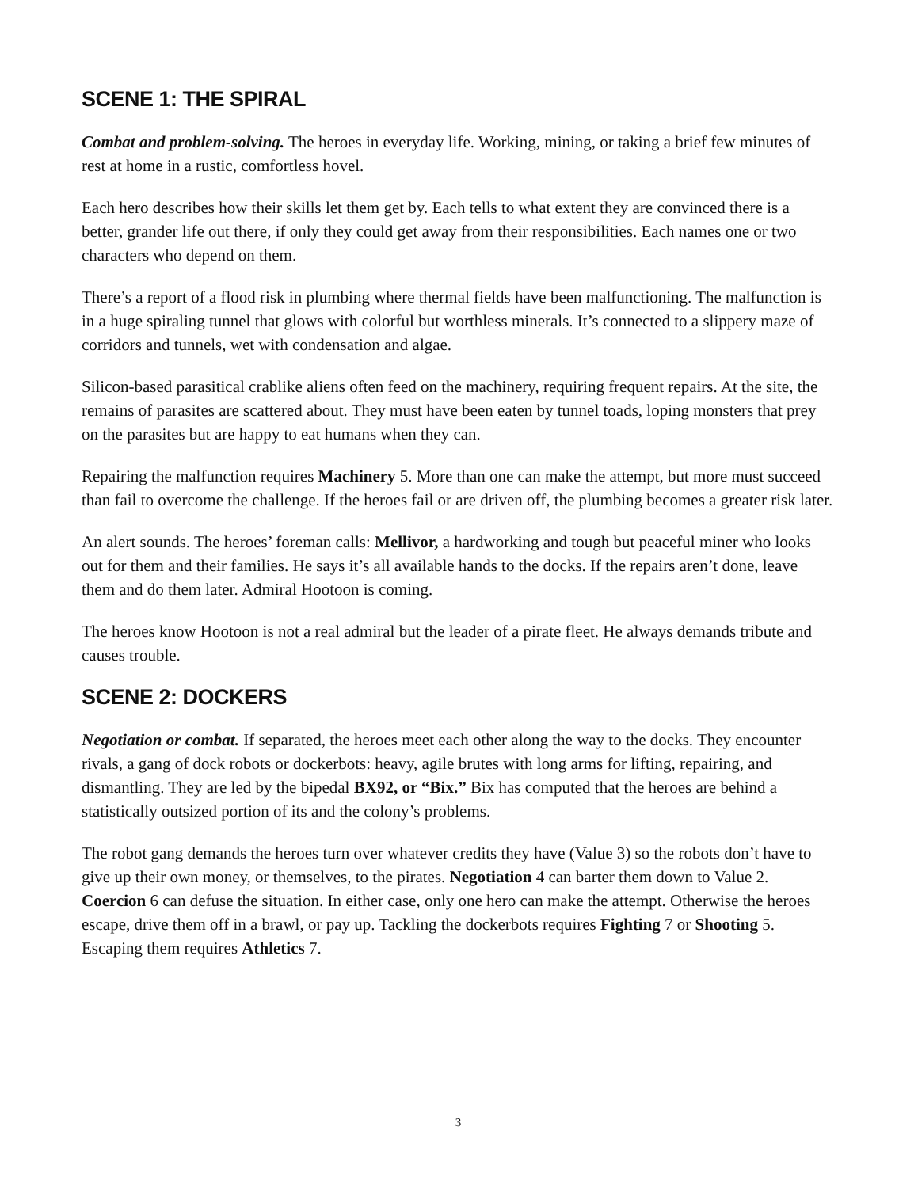SCENE 1: THE SPIRAL
Combat and problem-solving. The heroes in everyday life. Working, mining, or taking a brief few minutes of rest at home in a rustic, comfortless hovel.
Each hero describes how their skills let them get by. Each tells to what extent they are convinced there is a better, grander life out there, if only they could get away from their responsibilities. Each names one or two characters who depend on them.
There’s a report of a flood risk in plumbing where thermal fields have been malfunctioning. The malfunction is in a huge spiraling tunnel that glows with colorful but worthless minerals. It’s connected to a slippery maze of corridors and tunnels, wet with condensation and algae.
Silicon-based parasitical crablike aliens often feed on the machinery, requiring frequent repairs. At the site, the remains of parasites are scattered about. They must have been eaten by tunnel toads, loping monsters that prey on the parasites but are happy to eat humans when they can.
Repairing the malfunction requires Machinery 5. More than one can make the attempt, but more must succeed than fail to overcome the challenge. If the heroes fail or are driven off, the plumbing becomes a greater risk later.
An alert sounds. The heroes’ foreman calls: Mellivor, a hardworking and tough but peaceful miner who looks out for them and their families. He says it’s all available hands to the docks. If the repairs aren’t done, leave them and do them later. Admiral Hootoon is coming.
The heroes know Hootoon is not a real admiral but the leader of a pirate fleet. He always demands tribute and causes trouble.
SCENE 2: DOCKERS
Negotiation or combat. If separated, the heroes meet each other along the way to the docks. They encounter rivals, a gang of dock robots or dockerbots: heavy, agile brutes with long arms for lifting, repairing, and dismantling. They are led by the bipedal BX92, or “Bix.” Bix has computed that the heroes are behind a statistically outsized portion of its and the colony’s problems.
The robot gang demands the heroes turn over whatever credits they have (Value 3) so the robots don’t have to give up their own money, or themselves, to the pirates. Negotiation 4 can barter them down to Value 2. Coercion 6 can defuse the situation. In either case, only one hero can make the attempt. Otherwise the heroes escape, drive them off in a brawl, or pay up. Tackling the dockerbots requires Fighting 7 or Shooting 5. Escaping them requires Athletics 7.
3